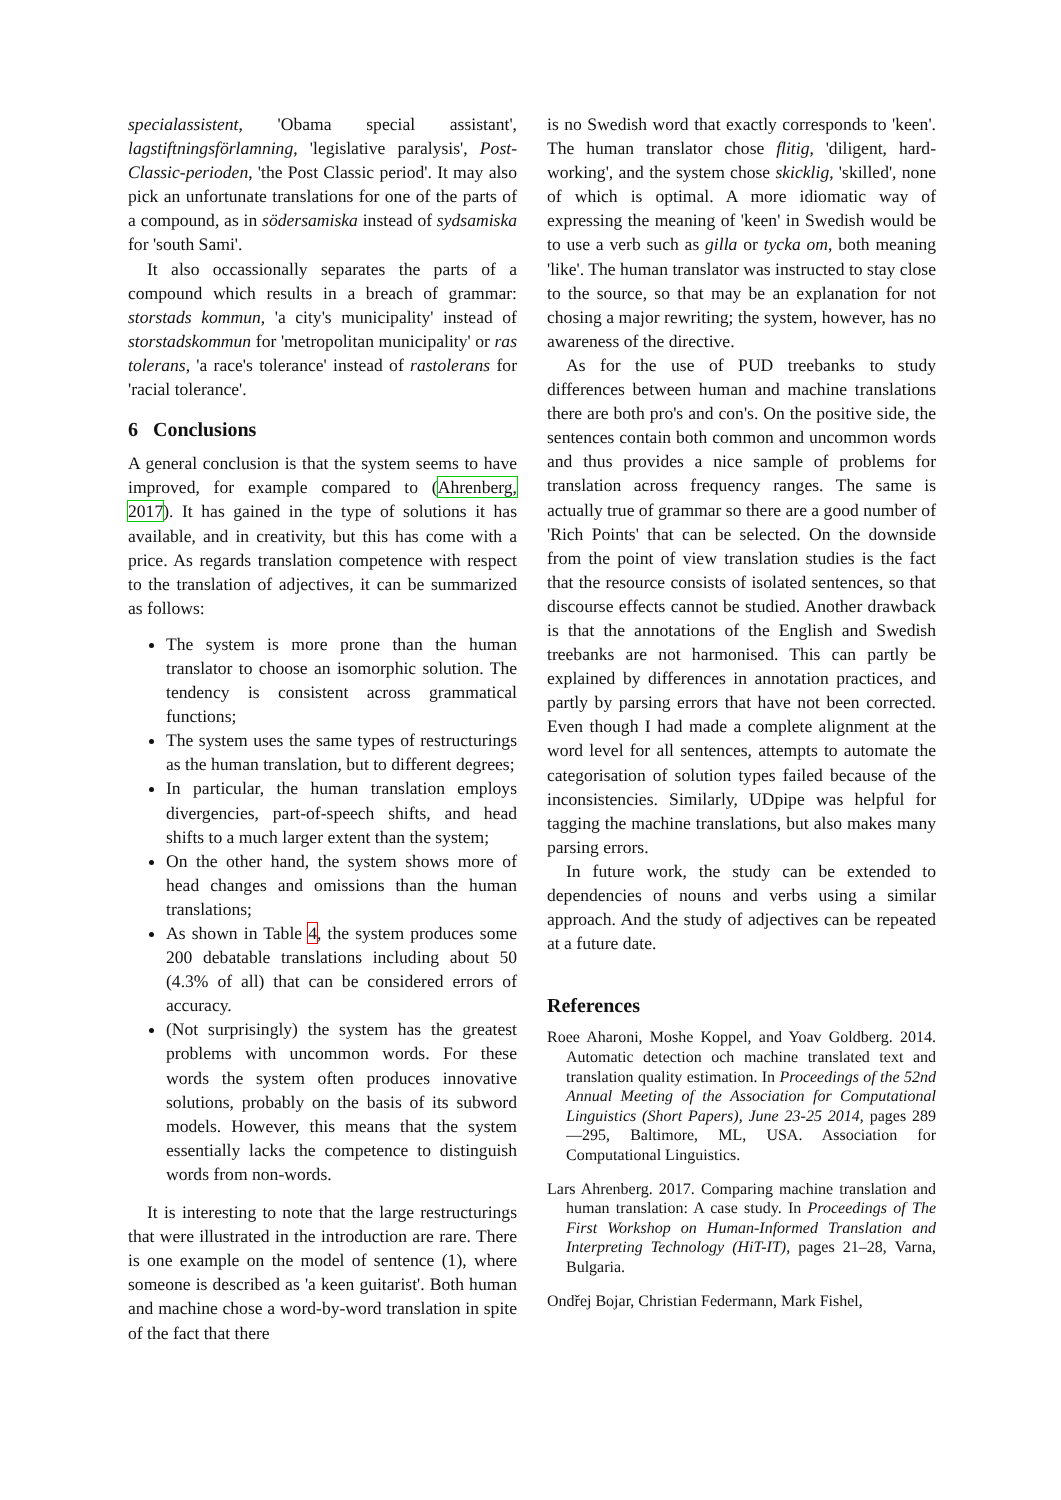specialassistent, 'Obama special assistant', lagstiftningsförlamning, 'legislative paralysis', Post-Classic-perioden, 'the Post Classic period'. It may also pick an unfortunate translations for one of the parts of a compound, as in södersamiska instead of sydsamiska for 'south Sami'.
It also occassionally separates the parts of a compound which results in a breach of grammar: storstads kommun, 'a city's municipality' instead of storstadskommun for 'metropolitan municipality' or ras tolerans, 'a race's tolerance' instead of rastolerans for 'racial tolerance'.
6 Conclusions
A general conclusion is that the system seems to have improved, for example compared to (Ahrenberg, 2017). It has gained in the type of solutions it has available, and in creativity, but this has come with a price. As regards translation competence with respect to the translation of adjectives, it can be summarized as follows:
The system is more prone than the human translator to choose an isomorphic solution. The tendency is consistent across grammatical functions;
The system uses the same types of restructurings as the human translation, but to different degrees;
In particular, the human translation employs divergencies, part-of-speech shifts, and head shifts to a much larger extent than the system;
On the other hand, the system shows more of head changes and omissions than the human translations;
As shown in Table 4, the system produces some 200 debatable translations including about 50 (4.3% of all) that can be considered errors of accuracy.
(Not surprisingly) the system has the greatest problems with uncommon words. For these words the system often produces innovative solutions, probably on the basis of its subword models. However, this means that the system essentially lacks the competence to distinguish words from non-words.
It is interesting to note that the large restructurings that were illustrated in the introduction are rare. There is one example on the model of sentence (1), where someone is described as 'a keen guitarist'. Both human and machine chose a word-by-word translation in spite of the fact that there
is no Swedish word that exactly corresponds to 'keen'. The human translator chose flitig, 'diligent, hard-working', and the system chose skicklig, 'skilled', none of which is optimal. A more idiomatic way of expressing the meaning of 'keen' in Swedish would be to use a verb such as gilla or tycka om, both meaning 'like'. The human translator was instructed to stay close to the source, so that may be an explanation for not chosing a major rewriting; the system, however, has no awareness of the directive.
As for the use of PUD treebanks to study differences between human and machine translations there are both pro's and con's. On the positive side, the sentences contain both common and uncommon words and thus provides a nice sample of problems for translation across frequency ranges. The same is actually true of grammar so there are a good number of 'Rich Points' that can be selected. On the downside from the point of view translation studies is the fact that the resource consists of isolated sentences, so that discourse effects cannot be studied. Another drawback is that the annotations of the English and Swedish treebanks are not harmonised. This can partly be explained by differences in annotation practices, and partly by parsing errors that have not been corrected. Even though I had made a complete alignment at the word level for all sentences, attempts to automate the categorisation of solution types failed because of the inconsistencies. Similarly, UDpipe was helpful for tagging the machine translations, but also makes many parsing errors.
In future work, the study can be extended to dependencies of nouns and verbs using a similar approach. And the study of adjectives can be repeated at a future date.
References
Roee Aharoni, Moshe Koppel, and Yoav Goldberg. 2014. Automatic detection och machine translated text and translation quality estimation. In Proceedings of the 52nd Annual Meeting of the Association for Computational Linguistics (Short Papers), June 23-25 2014, pages 289—295, Baltimore, ML, USA. Association for Computational Linguistics.
Lars Ahrenberg. 2017. Comparing machine translation and human translation: A case study. In Proceedings of The First Workshop on Human-Informed Translation and Interpreting Technology (HiT-IT), pages 21–28, Varna, Bulgaria.
Ondřej Bojar, Christian Federmann, Mark Fishel,